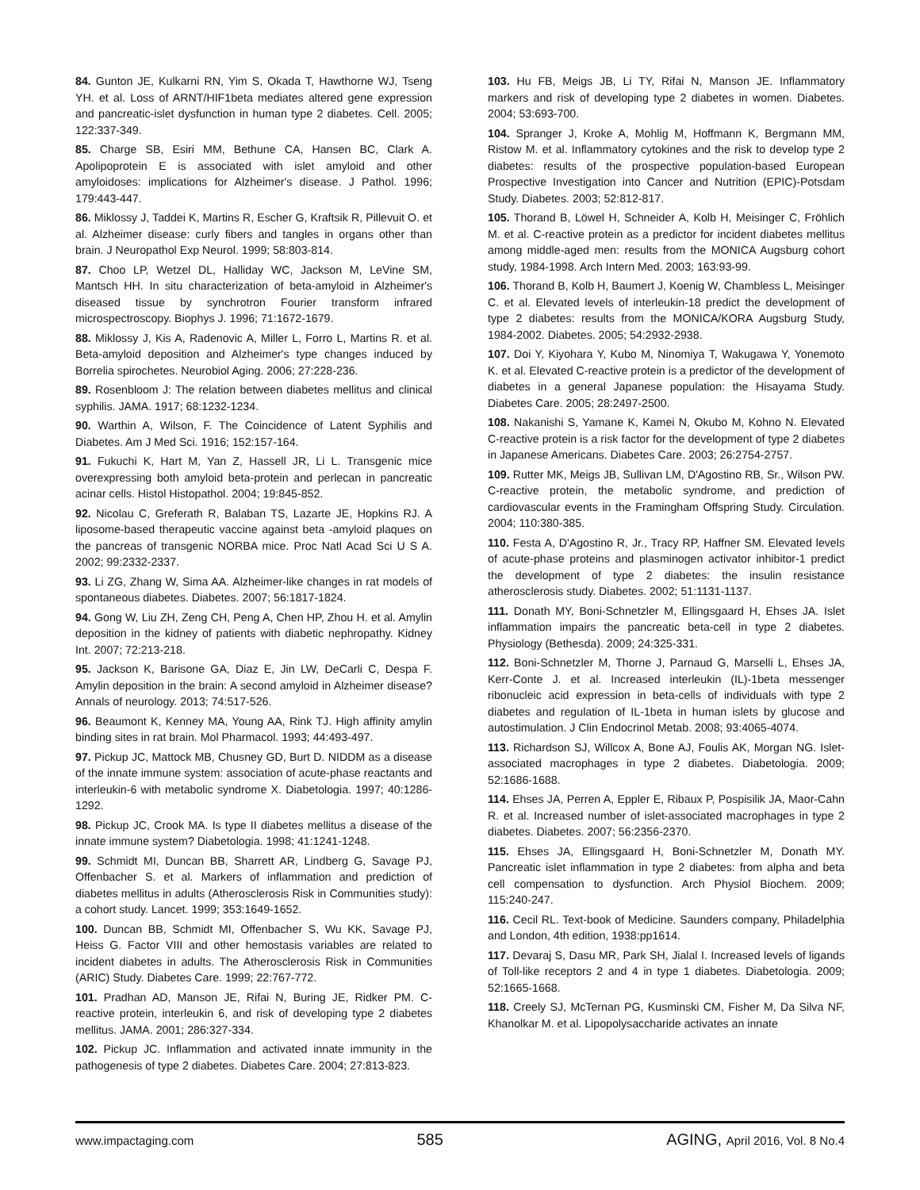84. Gunton JE, Kulkarni RN, Yim S, Okada T, Hawthorne WJ, Tseng YH. et al. Loss of ARNT/HIF1beta mediates altered gene expression and pancreatic-islet dysfunction in human type 2 diabetes. Cell. 2005; 122:337-349.
85. Charge SB, Esiri MM, Bethune CA, Hansen BC, Clark A. Apolipoprotein E is associated with islet amyloid and other amyloidoses: implications for Alzheimer's disease. J Pathol. 1996; 179:443-447.
86. Miklossy J, Taddei K, Martins R, Escher G, Kraftsik R, Pillevuit O. et al. Alzheimer disease: curly fibers and tangles in organs other than brain. J Neuropathol Exp Neurol. 1999; 58:803-814.
87. Choo LP, Wetzel DL, Halliday WC, Jackson M, LeVine SM, Mantsch HH. In situ characterization of beta-amyloid in Alzheimer's diseased tissue by synchrotron Fourier transform infrared microspectroscopy. Biophys J. 1996; 71:1672-1679.
88. Miklossy J, Kis A, Radenovic A, Miller L, Forro L, Martins R. et al. Beta-amyloid deposition and Alzheimer's type changes induced by Borrelia spirochetes. Neurobiol Aging. 2006; 27:228-236.
89. Rosenbloom J: The relation between diabetes mellitus and clinical syphilis. JAMA. 1917; 68:1232-1234.
90. Warthin A, Wilson, F. The Coincidence of Latent Syphilis and Diabetes. Am J Med Sci. 1916; 152:157-164.
91. Fukuchi K, Hart M, Yan Z, Hassell JR, Li L. Transgenic mice overexpressing both amyloid beta-protein and perlecan in pancreatic acinar cells. Histol Histopathol. 2004; 19:845-852.
92. Nicolau C, Greferath R, Balaban TS, Lazarte JE, Hopkins RJ. A liposome-based therapeutic vaccine against beta -amyloid plaques on the pancreas of transgenic NORBA mice. Proc Natl Acad Sci U S A. 2002; 99:2332-2337.
93. Li ZG, Zhang W, Sima AA. Alzheimer-like changes in rat models of spontaneous diabetes. Diabetes. 2007; 56:1817-1824.
94. Gong W, Liu ZH, Zeng CH, Peng A, Chen HP, Zhou H. et al. Amylin deposition in the kidney of patients with diabetic nephropathy. Kidney Int. 2007; 72:213-218.
95. Jackson K, Barisone GA, Diaz E, Jin LW, DeCarli C, Despa F. Amylin deposition in the brain: A second amyloid in Alzheimer disease? Annals of neurology. 2013; 74:517-526.
96. Beaumont K, Kenney MA, Young AA, Rink TJ. High affinity amylin binding sites in rat brain. Mol Pharmacol. 1993; 44:493-497.
97. Pickup JC, Mattock MB, Chusney GD, Burt D. NIDDM as a disease of the innate immune system: association of acute-phase reactants and interleukin-6 with metabolic syndrome X. Diabetologia. 1997; 40:1286-1292.
98. Pickup JC, Crook MA. Is type II diabetes mellitus a disease of the innate immune system? Diabetologia. 1998; 41:1241-1248.
99. Schmidt MI, Duncan BB, Sharrett AR, Lindberg G, Savage PJ, Offenbacher S. et al. Markers of inflammation and prediction of diabetes mellitus in adults (Atherosclerosis Risk in Communities study): a cohort study. Lancet. 1999; 353:1649-1652.
100. Duncan BB, Schmidt MI, Offenbacher S, Wu KK, Savage PJ, Heiss G. Factor VIII and other hemostasis variables are related to incident diabetes in adults. The Atherosclerosis Risk in Communities (ARIC) Study. Diabetes Care. 1999; 22:767-772.
101. Pradhan AD, Manson JE, Rifai N, Buring JE, Ridker PM. C-reactive protein, interleukin 6, and risk of developing type 2 diabetes mellitus. JAMA. 2001; 286:327-334.
102. Pickup JC. Inflammation and activated innate immunity in the pathogenesis of type 2 diabetes. Diabetes Care. 2004; 27:813-823.
103. Hu FB, Meigs JB, Li TY, Rifai N, Manson JE. Inflammatory markers and risk of developing type 2 diabetes in women. Diabetes. 2004; 53:693-700.
104. Spranger J, Kroke A, Mohlig M, Hoffmann K, Bergmann MM, Ristow M. et al. Inflammatory cytokines and the risk to develop type 2 diabetes: results of the prospective population-based European Prospective Investigation into Cancer and Nutrition (EPIC)-Potsdam Study. Diabetes. 2003; 52:812-817.
105. Thorand B, Löwel H, Schneider A, Kolb H, Meisinger C, Fröhlich M. et al. C-reactive protein as a predictor for incident diabetes mellitus among middle-aged men: results from the MONICA Augsburg cohort study, 1984-1998. Arch Intern Med. 2003; 163:93-99.
106. Thorand B, Kolb H, Baumert J, Koenig W, Chambless L, Meisinger C. et al. Elevated levels of interleukin-18 predict the development of type 2 diabetes: results from the MONICA/KORA Augsburg Study, 1984-2002. Diabetes. 2005; 54:2932-2938.
107. Doi Y, Kiyohara Y, Kubo M, Ninomiya T, Wakugawa Y, Yonemoto K. et al. Elevated C-reactive protein is a predictor of the development of diabetes in a general Japanese population: the Hisayama Study. Diabetes Care. 2005; 28:2497-2500.
108. Nakanishi S, Yamane K, Kamei N, Okubo M, Kohno N. Elevated C-reactive protein is a risk factor for the development of type 2 diabetes in Japanese Americans. Diabetes Care. 2003; 26:2754-2757.
109. Rutter MK, Meigs JB, Sullivan LM, D'Agostino RB, Sr., Wilson PW. C-reactive protein, the metabolic syndrome, and prediction of cardiovascular events in the Framingham Offspring Study. Circulation. 2004; 110:380-385.
110. Festa A, D'Agostino R, Jr., Tracy RP, Haffner SM. Elevated levels of acute-phase proteins and plasminogen activator inhibitor-1 predict the development of type 2 diabetes: the insulin resistance atherosclerosis study. Diabetes. 2002; 51:1131-1137.
111. Donath MY, Boni-Schnetzler M, Ellingsgaard H, Ehses JA. Islet inflammation impairs the pancreatic beta-cell in type 2 diabetes. Physiology (Bethesda). 2009; 24:325-331.
112. Boni-Schnetzler M, Thorne J, Parnaud G, Marselli L, Ehses JA, Kerr-Conte J. et al. Increased interleukin (IL)-1beta messenger ribonucleic acid expression in beta-cells of individuals with type 2 diabetes and regulation of IL-1beta in human islets by glucose and autostimulation. J Clin Endocrinol Metab. 2008; 93:4065-4074.
113. Richardson SJ, Willcox A, Bone AJ, Foulis AK, Morgan NG. Islet-associated macrophages in type 2 diabetes. Diabetologia. 2009; 52:1686-1688.
114. Ehses JA, Perren A, Eppler E, Ribaux P, Pospisilik JA, Maor-Cahn R. et al. Increased number of islet-associated macrophages in type 2 diabetes. Diabetes. 2007; 56:2356-2370.
115. Ehses JA, Ellingsgaard H, Boni-Schnetzler M, Donath MY. Pancreatic islet inflammation in type 2 diabetes: from alpha and beta cell compensation to dysfunction. Arch Physiol Biochem. 2009; 115:240-247.
116. Cecil RL. Text-book of Medicine. Saunders company, Philadelphia and London, 4th edition, 1938:pp1614.
117. Devaraj S, Dasu MR, Park SH, Jialal I. Increased levels of ligands of Toll-like receptors 2 and 4 in type 1 diabetes. Diabetologia. 2009; 52:1665-1668.
118. Creely SJ, McTernan PG, Kusminski CM, Fisher M, Da Silva NF, Khanolkar M. et al. Lipopolysaccharide activates an innate
www.impactaging.com 585 AGING, April 2016, Vol. 8 No.4